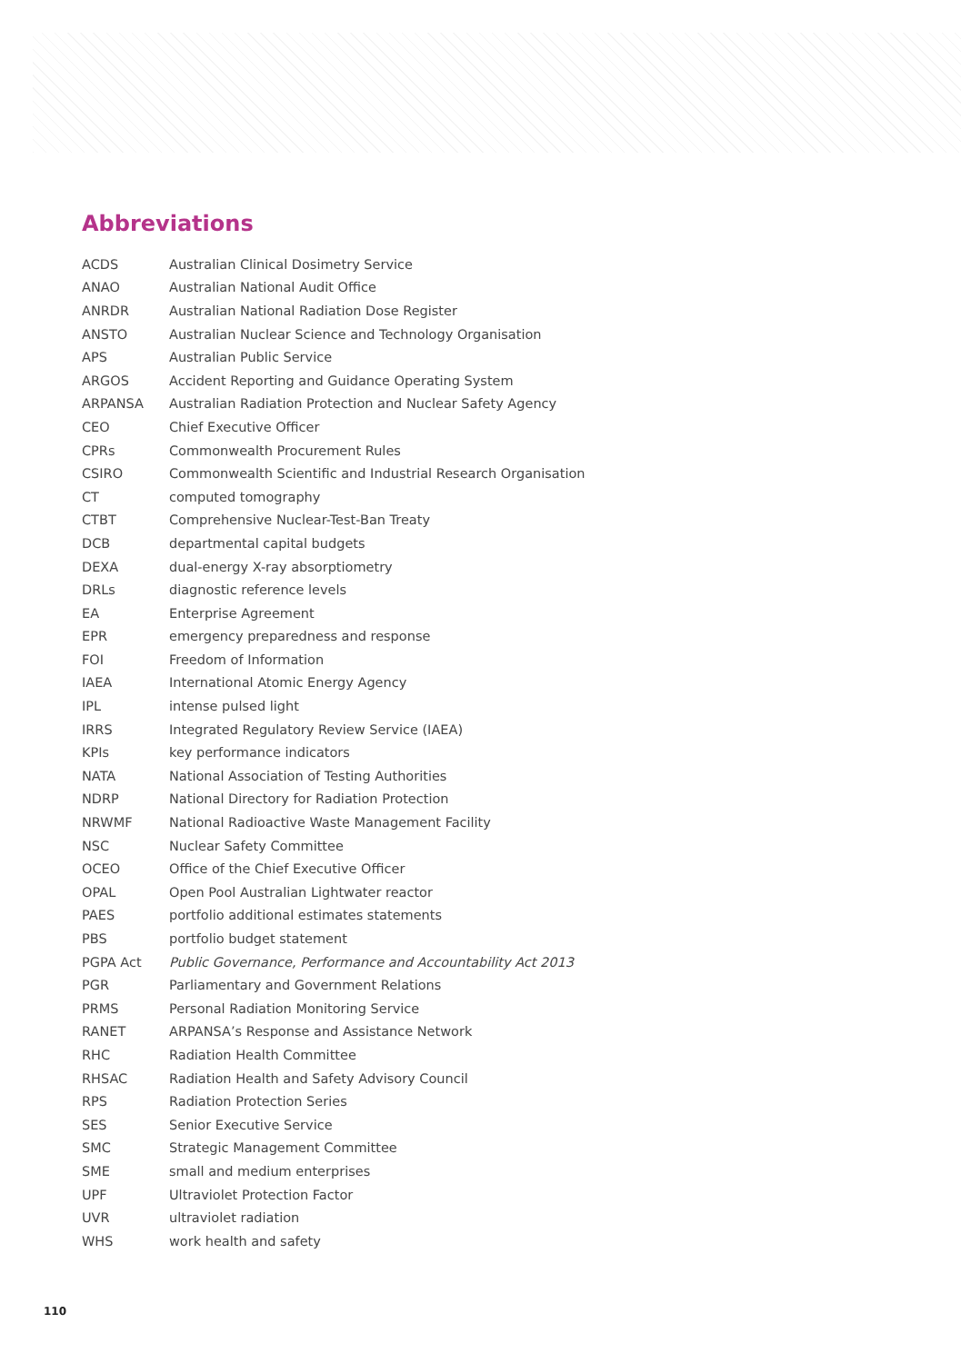Abbreviations
| ACDS | Australian Clinical Dosimetry Service |
| ANAO | Australian National Audit Office |
| ANRDR | Australian National Radiation Dose Register |
| ANSTO | Australian Nuclear Science and Technology Organisation |
| APS | Australian Public Service |
| ARGOS | Accident Reporting and Guidance Operating System |
| ARPANSA | Australian Radiation Protection and Nuclear Safety Agency |
| CEO | Chief Executive Officer |
| CPRs | Commonwealth Procurement Rules |
| CSIRO | Commonwealth Scientific and Industrial Research Organisation |
| CT | computed tomography |
| CTBT | Comprehensive Nuclear-Test-Ban Treaty |
| DCB | departmental capital budgets |
| DEXA | dual-energy X-ray absorptiometry |
| DRLs | diagnostic reference levels |
| EA | Enterprise Agreement |
| EPR | emergency preparedness and response |
| FOI | Freedom of Information |
| IAEA | International Atomic Energy Agency |
| IPL | intense pulsed light |
| IRRS | Integrated Regulatory Review Service (IAEA) |
| KPIs | key performance indicators |
| NATA | National Association of Testing Authorities |
| NDRP | National Directory for Radiation Protection |
| NRWMF | National Radioactive Waste Management Facility |
| NSC | Nuclear Safety Committee |
| OCEO | Office of the Chief Executive Officer |
| OPAL | Open Pool Australian Lightwater reactor |
| PAES | portfolio additional estimates statements |
| PBS | portfolio budget statement |
| PGPA Act | Public Governance, Performance and Accountability Act 2013 |
| PGR | Parliamentary and Government Relations |
| PRMS | Personal Radiation Monitoring Service |
| RANET | ARPANSA’s Response and Assistance Network |
| RHC | Radiation Health Committee |
| RHSAC | Radiation Health and Safety Advisory Council |
| RPS | Radiation Protection Series |
| SES | Senior Executive Service |
| SMC | Strategic Management Committee |
| SME | small and medium enterprises |
| UPF | Ultraviolet Protection Factor |
| UVR | ultraviolet radiation |
| WHS | work health and safety |
110